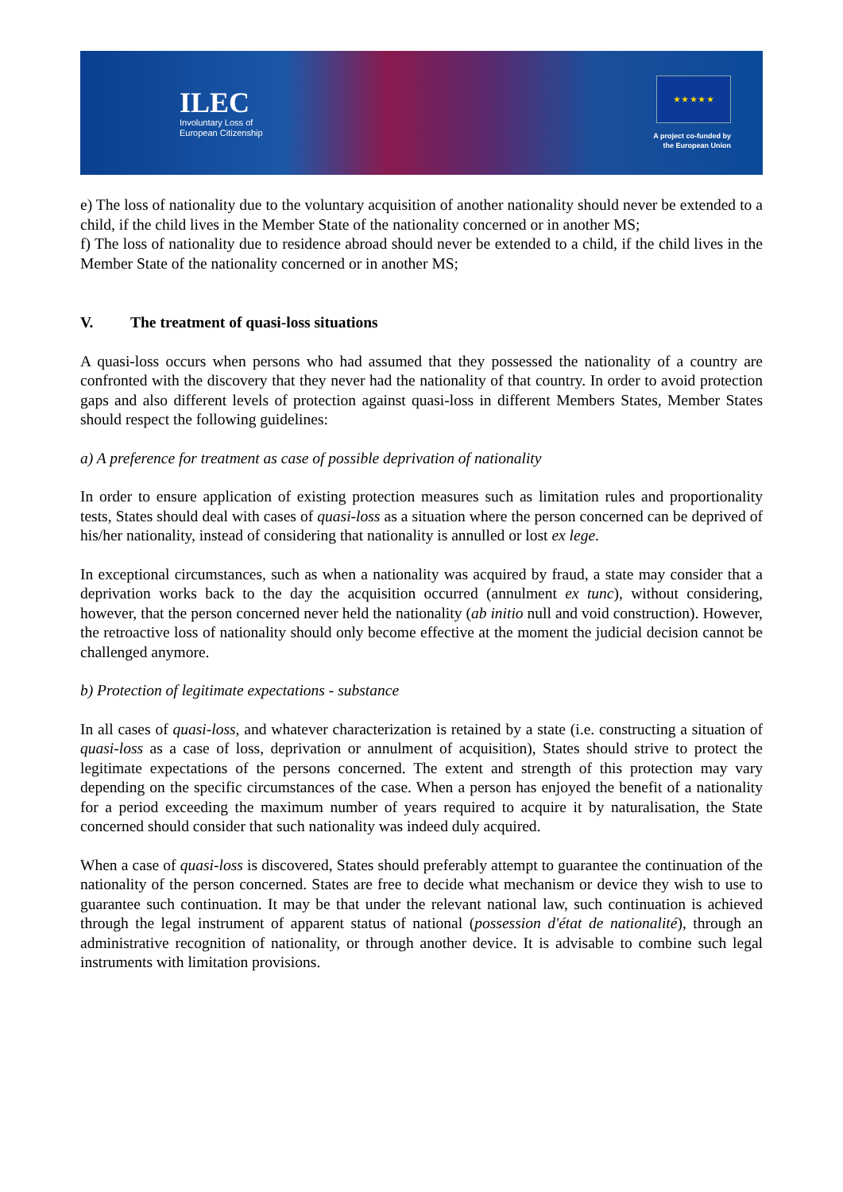ILEC
Involuntary Loss of
European Citizenship
★ ★ ★ ★ ★
A project co-funded by
the European Union
e) The loss of nationality due to the voluntary acquisition of another nationality should never be extended to a child, if the child lives in the Member State of the nationality concerned or in another MS;
f) The loss of nationality due to residence abroad should never be extended to a child, if the child lives in the Member State of the nationality concerned or in another MS;
V. The treatment of quasi-loss situations
A quasi-loss occurs when persons who had assumed that they possessed the nationality of a country are confronted with the discovery that they never had the nationality of that country. In order to avoid protection gaps and also different levels of protection against quasi-loss in different Members States, Member States should respect the following guidelines:
a) A preference for treatment as case of possible deprivation of nationality
In order to ensure application of existing protection measures such as limitation rules and proportionality tests, States should deal with cases of quasi-loss as a situation where the person concerned can be deprived of his/her nationality, instead of considering that nationality is annulled or lost ex lege.
In exceptional circumstances, such as when a nationality was acquired by fraud, a state may consider that a deprivation works back to the day the acquisition occurred (annulment ex tunc), without considering, however, that the person concerned never held the nationality (ab initio null and void construction). However, the retroactive loss of nationality should only become effective at the moment the judicial decision cannot be challenged anymore.
b) Protection of legitimate expectations - substance
In all cases of quasi-loss, and whatever characterization is retained by a state (i.e. constructing a situation of quasi-loss as a case of loss, deprivation or annulment of acquisition), States should strive to protect the legitimate expectations of the persons concerned. The extent and strength of this protection may vary depending on the specific circumstances of the case. When a person has enjoyed the benefit of a nationality for a period exceeding the maximum number of years required to acquire it by naturalisation, the State concerned should consider that such nationality was indeed duly acquired.
When a case of quasi-loss is discovered, States should preferably attempt to guarantee the continuation of the nationality of the person concerned. States are free to decide what mechanism or device they wish to use to guarantee such continuation. It may be that under the relevant national law, such continuation is achieved through the legal instrument of apparent status of national (possession d'état de nationalité), through an administrative recognition of nationality, or through another device. It is advisable to combine such legal instruments with limitation provisions.